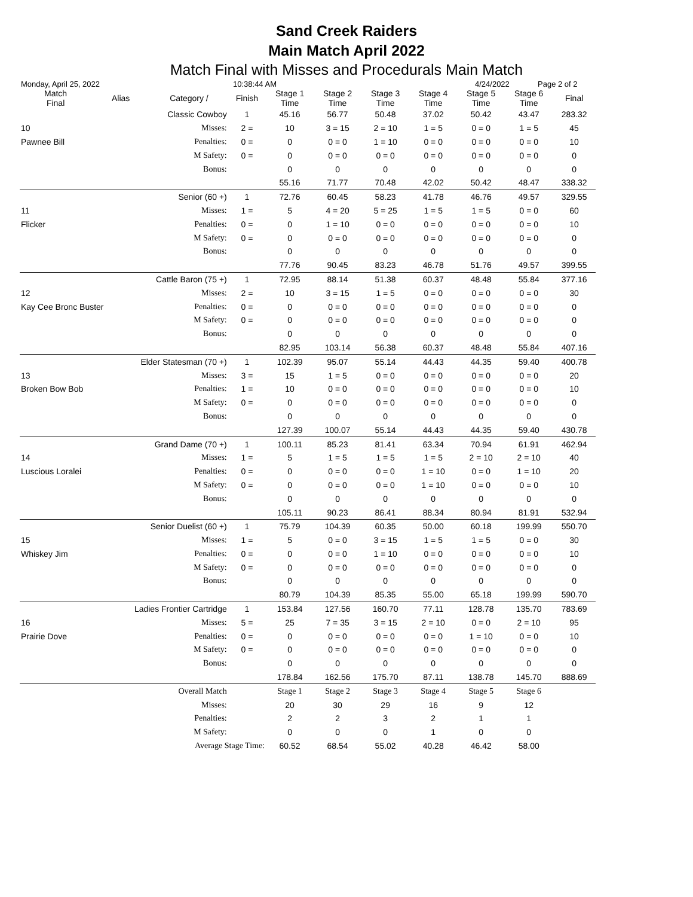Sand Creek Raiders
Main Match April 2022
Match Final with Misses and Procedurals Main Match
Monday, April 25, 2022 10:38:44 AM 4/24/2022 Page 2 of 2
| Match Final | Alias | Category / | Finish | Stage 1 Time | Stage 2 Time | Stage 3 Time | Stage 4 Time | Stage 5 Time | Stage 6 Time | Final |
| --- | --- | --- | --- | --- | --- | --- | --- | --- | --- | --- |
| Classic Cowboy | | | 1 | 45.16 | 56.77 | 50.48 | 37.02 | 50.42 | 43.47 | 283.32 |
| 10 | | Misses: | 2 = | 10 | 3 = 15 | 2 = 10 | 1 = 5 | 0 = 0 | 1 = 5 | 45 |
| Pawnee Bill | | Penalties: | 0 = | 0 | 0 = 0 | 1 = 10 | 0 = 0 | 0 = 0 | 0 = 0 | 10 |
| | | M Safety: | 0 = | 0 | 0 = 0 | 0 = 0 | 0 = 0 | 0 = 0 | 0 = 0 | 0 |
| | | Bonus: | | 0 | 0 | 0 | 0 | 0 | 0 | 0 |
| | | | | 55.16 | 71.77 | 70.48 | 42.02 | 50.42 | 48.47 | 338.32 |
| Senior (60 +) | | | 1 | 72.76 | 60.45 | 58.23 | 41.78 | 46.76 | 49.57 | 329.55 |
| 11 | | Misses: | 1 = | 5 | 4 = 20 | 5 = 25 | 1 = 5 | 1 = 5 | 0 = 0 | 60 |
| Flicker | | Penalties: | 0 = | 0 | 1 = 10 | 0 = 0 | 0 = 0 | 0 = 0 | 0 = 0 | 10 |
| | | M Safety: | 0 = | 0 | 0 = 0 | 0 = 0 | 0 = 0 | 0 = 0 | 0 = 0 | 0 |
| | | Bonus: | | 0 | 0 | 0 | 0 | 0 | 0 | 0 |
| | | | | 77.76 | 90.45 | 83.23 | 46.78 | 51.76 | 49.57 | 399.55 |
| Cattle Baron (75 +) | | | 1 | 72.95 | 88.14 | 51.38 | 60.37 | 48.48 | 55.84 | 377.16 |
| 12 | | Misses: | 2 = | 10 | 3 = 15 | 1 = 5 | 0 = 0 | 0 = 0 | 0 = 0 | 30 |
| Kay Cee Bronc Buster | | Penalties: | 0 = | 0 | 0 = 0 | 0 = 0 | 0 = 0 | 0 = 0 | 0 = 0 | 0 |
| | | M Safety: | 0 = | 0 | 0 = 0 | 0 = 0 | 0 = 0 | 0 = 0 | 0 = 0 | 0 |
| | | Bonus: | | 0 | 0 | 0 | 0 | 0 | 0 | 0 |
| | | | | 82.95 | 103.14 | 56.38 | 60.37 | 48.48 | 55.84 | 407.16 |
| Elder Statesman (70 +) | | | 1 | 102.39 | 95.07 | 55.14 | 44.43 | 44.35 | 59.40 | 400.78 |
| 13 | | Misses: | 3 = | 15 | 1 = 5 | 0 = 0 | 0 = 0 | 0 = 0 | 0 = 0 | 20 |
| Broken Bow Bob | | Penalties: | 1 = | 10 | 0 = 0 | 0 = 0 | 0 = 0 | 0 = 0 | 0 = 0 | 10 |
| | | M Safety: | 0 = | 0 | 0 = 0 | 0 = 0 | 0 = 0 | 0 = 0 | 0 = 0 | 0 |
| | | Bonus: | | 0 | 0 | 0 | 0 | 0 | 0 | 0 |
| | | | | 127.39 | 100.07 | 55.14 | 44.43 | 44.35 | 59.40 | 430.78 |
| Grand Dame (70 +) | | | 1 | 100.11 | 85.23 | 81.41 | 63.34 | 70.94 | 61.91 | 462.94 |
| 14 | | Misses: | 1 = | 5 | 1 = 5 | 1 = 5 | 1 = 5 | 2 = 10 | 2 = 10 | 40 |
| Luscious Loralei | | Penalties: | 0 = | 0 | 0 = 0 | 0 = 0 | 1 = 10 | 0 = 0 | 1 = 10 | 20 |
| | | M Safety: | 0 = | 0 | 0 = 0 | 0 = 0 | 1 = 10 | 0 = 0 | 0 = 0 | 10 |
| | | Bonus: | | 0 | 0 | 0 | 0 | 0 | 0 | 0 |
| | | | | 105.11 | 90.23 | 86.41 | 88.34 | 80.94 | 81.91 | 532.94 |
| Senior Duelist (60 +) | | | 1 | 75.79 | 104.39 | 60.35 | 50.00 | 60.18 | 199.99 | 550.70 |
| 15 | | Misses: | 1 = | 5 | 0 = 0 | 3 = 15 | 1 = 5 | 1 = 5 | 0 = 0 | 30 |
| Whiskey Jim | | Penalties: | 0 = | 0 | 0 = 0 | 1 = 10 | 0 = 0 | 0 = 0 | 0 = 0 | 10 |
| | | M Safety: | 0 = | 0 | 0 = 0 | 0 = 0 | 0 = 0 | 0 = 0 | 0 = 0 | 0 |
| | | Bonus: | | 0 | 0 | 0 | 0 | 0 | 0 | 0 |
| | | | | 80.79 | 104.39 | 85.35 | 55.00 | 65.18 | 199.99 | 590.70 |
| Ladies Frontier Cartridge | | | 1 | 153.84 | 127.56 | 160.70 | 77.11 | 128.78 | 135.70 | 783.69 |
| 16 | | Misses: | 5 = | 25 | 7 = 35 | 3 = 15 | 2 = 10 | 0 = 0 | 2 = 10 | 95 |
| Prairie Dove | | Penalties: | 0 = | 0 | 0 = 0 | 0 = 0 | 0 = 0 | 1 = 10 | 0 = 0 | 10 |
| | | M Safety: | 0 = | 0 | 0 = 0 | 0 = 0 | 0 = 0 | 0 = 0 | 0 = 0 | 0 |
| | | Bonus: | | 0 | 0 | 0 | 0 | 0 | 0 | 0 |
| | | | | 178.84 | 162.56 | 175.70 | 87.11 | 138.78 | 145.70 | 888.69 |
| | | Overall Match | | Stage 1 | Stage 2 | Stage 3 | Stage 4 | Stage 5 | Stage 6 | |
| | | Misses: | | 20 | 30 | 29 | 16 | 9 | 12 | |
| | | Penalties: | | 2 | 2 | 3 | 2 | 1 | 1 | |
| | | M Safety: | | 0 | 0 | 0 | 1 | 0 | 0 | |
| | | Average Stage Time: | | 60.52 | 68.54 | 55.02 | 40.28 | 46.42 | 58.00 | |